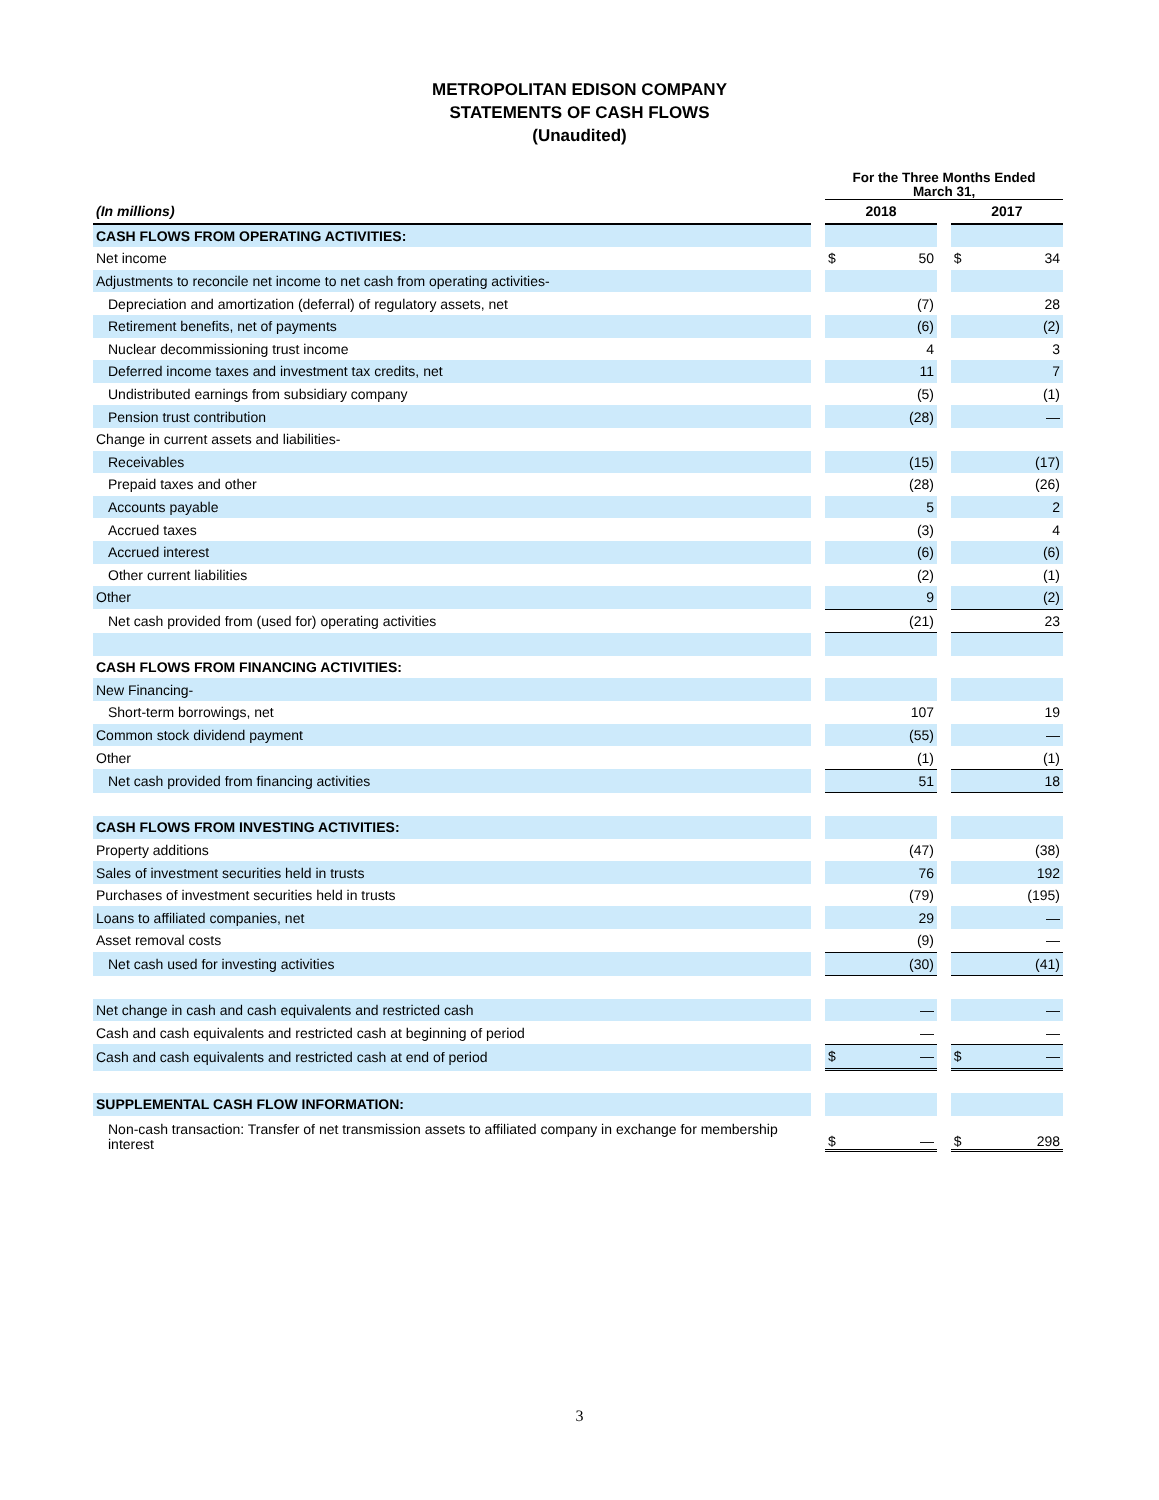METROPOLITAN EDISON COMPANY
STATEMENTS OF CASH FLOWS
(Unaudited)
| | | For the Three Months Ended March 31, | | | | |
| --- | --- | --- | --- | --- | --- | --- |
| (In millions) | | 2018 | | | 2017 | |
| CASH FLOWS FROM OPERATING ACTIVITIES: | | | | | | |
| Net income | | $ | 50 | | $ | 34 |
| Adjustments to reconcile net income to net cash from operating activities- | | | | | | |
| Depreciation and amortization (deferral) of regulatory assets, net | | | (7) | | | 28 |
| Retirement benefits, net of payments | | | (6) | | | (2) |
| Nuclear decommissioning trust income | | | 4 | | | 3 |
| Deferred income taxes and investment tax credits, net | | | 11 | | | 7 |
| Undistributed earnings from subsidiary company | | | (5) | | | (1) |
| Pension trust contribution | | | (28) | | | — |
| Change in current assets and liabilities- | | | | | | |
| Receivables | | | (15) | | | (17) |
| Prepaid taxes and other | | | (28) | | | (26) |
| Accounts payable | | | 5 | | | 2 |
| Accrued taxes | | | (3) | | | 4 |
| Accrued interest | | | (6) | | | (6) |
| Other current liabilities | | | (2) | | | (1) |
| Other | | | 9 | | | (2) |
| Net cash provided from (used for) operating activities | | | (21) | | | 23 |
| CASH FLOWS FROM FINANCING ACTIVITIES: | | | | | | |
| New Financing- | | | | | | |
| Short-term borrowings, net | | | 107 | | | 19 |
| Common stock dividend payment | | | (55) | | | — |
| Other | | | (1) | | | (1) |
| Net cash provided from financing activities | | | 51 | | | 18 |
| CASH FLOWS FROM INVESTING ACTIVITIES: | | | | | | |
| Property additions | | | (47) | | | (38) |
| Sales of investment securities held in trusts | | | 76 | | | 192 |
| Purchases of investment securities held in trusts | | | (79) | | | (195) |
| Loans to affiliated companies, net | | | 29 | | | — |
| Asset removal costs | | | (9) | | | — |
| Net cash used for investing activities | | | (30) | | | (41) |
| Net change in cash and cash equivalents and restricted cash | | | — | | | — |
| Cash and cash equivalents and restricted cash at beginning of period | | | — | | | — |
| Cash and cash equivalents and restricted cash at end of period | | $ | — | | $ | — |
| SUPPLEMENTAL CASH FLOW INFORMATION: | | | | | | |
| Non-cash transaction: Transfer of net transmission assets to affiliated company in exchange for membership interest | | $ | — | | $ | 298 |
3